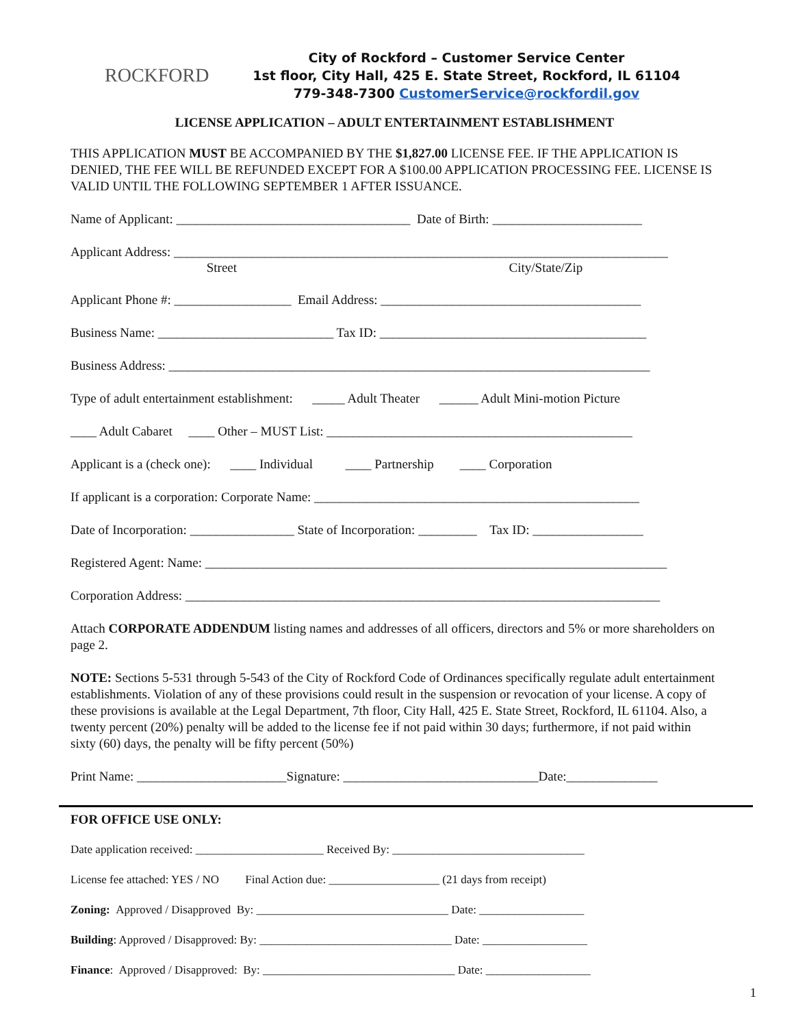ROCKFORD
City of Rockford – Customer Service Center
1st floor, City Hall, 425 E. State Street, Rockford, IL 61104
779-348-7300 CustomerService@rockfordil.gov
LICENSE APPLICATION – ADULT ENTERTAINMENT ESTABLISHMENT
THIS APPLICATION MUST BE ACCOMPANIED BY THE $1,827.00 LICENSE FEE. IF THE APPLICATION IS DENIED, THE FEE WILL BE REFUNDED EXCEPT FOR A $100.00 APPLICATION PROCESSING FEE. LICENSE IS VALID UNTIL THE FOLLOWING SEPTEMBER 1 AFTER ISSUANCE.
Name of Applicant: ____________________________________ Date of Birth: _______________________
Applicant Address: ____________________________________________________________________________
Street City/State/Zip
Applicant Phone #: __________________ Email Address: ________________________________________
Business Name: ___________________________ Tax ID: _________________________________________
Business Address: __________________________________________________________________________
Type of adult entertainment establishment: _____ Adult Theater ______ Adult Mini-motion Picture
____ Adult Cabaret ____ Other – MUST List: _______________________________________________
Applicant is a (check one): ____ Individual ____ Partnership ____ Corporation
If applicant is a corporation: Corporate Name: __________________________________________________
Date of Incorporation: ________________ State of Incorporation: _________ Tax ID: _________________
Registered Agent: Name: _______________________________________________________________________
Corporation Address: _________________________________________________________________________
Attach CORPORATE ADDENDUM listing names and addresses of all officers, directors and 5% or more shareholders on page 2.
NOTE: Sections 5-531 through 5-543 of the City of Rockford Code of Ordinances specifically regulate adult entertainment establishments. Violation of any of these provisions could result in the suspension or revocation of your license. A copy of these provisions is available at the Legal Department, 7th floor, City Hall, 425 E. State Street, Rockford, IL 61104. Also, a twenty percent (20%) penalty will be added to the license fee if not paid within 30 days; furthermore, if not paid within sixty (60) days, the penalty will be fifty percent (50%)
Print Name: _______________________Signature: ______________________________Date:______________
FOR OFFICE USE ONLY:
Date application received: ______________________ Received By: _________________________________
License fee attached: YES / NO Final Action due: ___________________ (21 days from receipt)
Zoning: Approved / Disapproved By: _________________________________ Date: __________________
Building: Approved / Disapproved: By: _________________________________ Date: __________________
Finance: Approved / Disapproved: By: _________________________________ Date: __________________
1